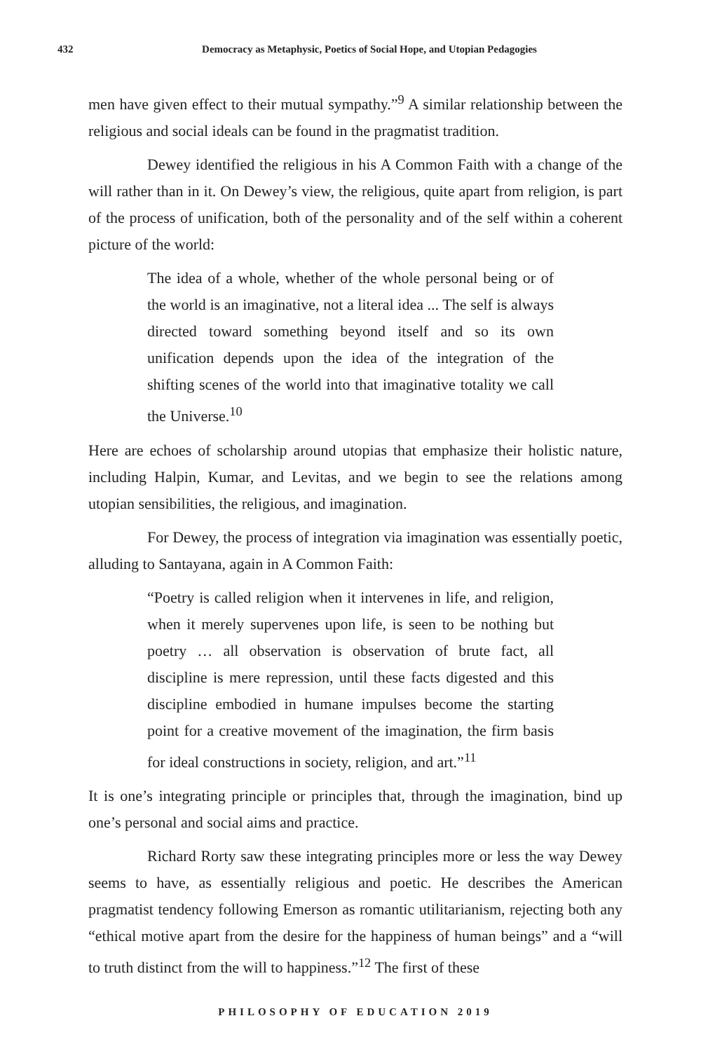432 Democracy as Metaphysic, Poetics of Social Hope, and Utopian Pedagogies
men have given effect to their mutual sympathy.”<sup>9</sup> A similar relationship between the religious and social ideals can be found in the pragmatist tradition.
Dewey identified the religious in his A Common Faith with a change of the will rather than in it. On Dewey’s view, the religious, quite apart from religion, is part of the process of unification, both of the personality and of the self within a coherent picture of the world:
The idea of a whole, whether of the whole personal being or of the world is an imaginative, not a literal idea ... The self is always directed toward something beyond itself and so its own unification depends upon the idea of the integration of the shifting scenes of the world into that imaginative totality we call the Universe.<sup>10</sup>
Here are echoes of scholarship around utopias that emphasize their holistic nature, including Halpin, Kumar, and Levitas, and we begin to see the relations among utopian sensibilities, the religious, and imagination.
For Dewey, the process of integration via imagination was essentially poetic, alluding to Santayana, again in A Common Faith:
“Poetry is called religion when it intervenes in life, and religion, when it merely supervenes upon life, is seen to be nothing but poetry … all observation is observation of brute fact, all discipline is mere repression, until these facts digested and this discipline embodied in humane impulses become the starting point for a creative movement of the imagination, the firm basis for ideal constructions in society, religion, and art.”<sup>11</sup>
It is one’s integrating principle or principles that, through the imagination, bind up one’s personal and social aims and practice.
Richard Rorty saw these integrating principles more or less the way Dewey seems to have, as essentially religious and poetic. He describes the American pragmatist tendency following Emerson as romantic utilitarianism, rejecting both any “ethical motive apart from the desire for the happiness of human beings” and a “will to truth distinct from the will to happiness.”<sup>12</sup> The first of these
PHILOSOPHY OF EDUCATION 2019